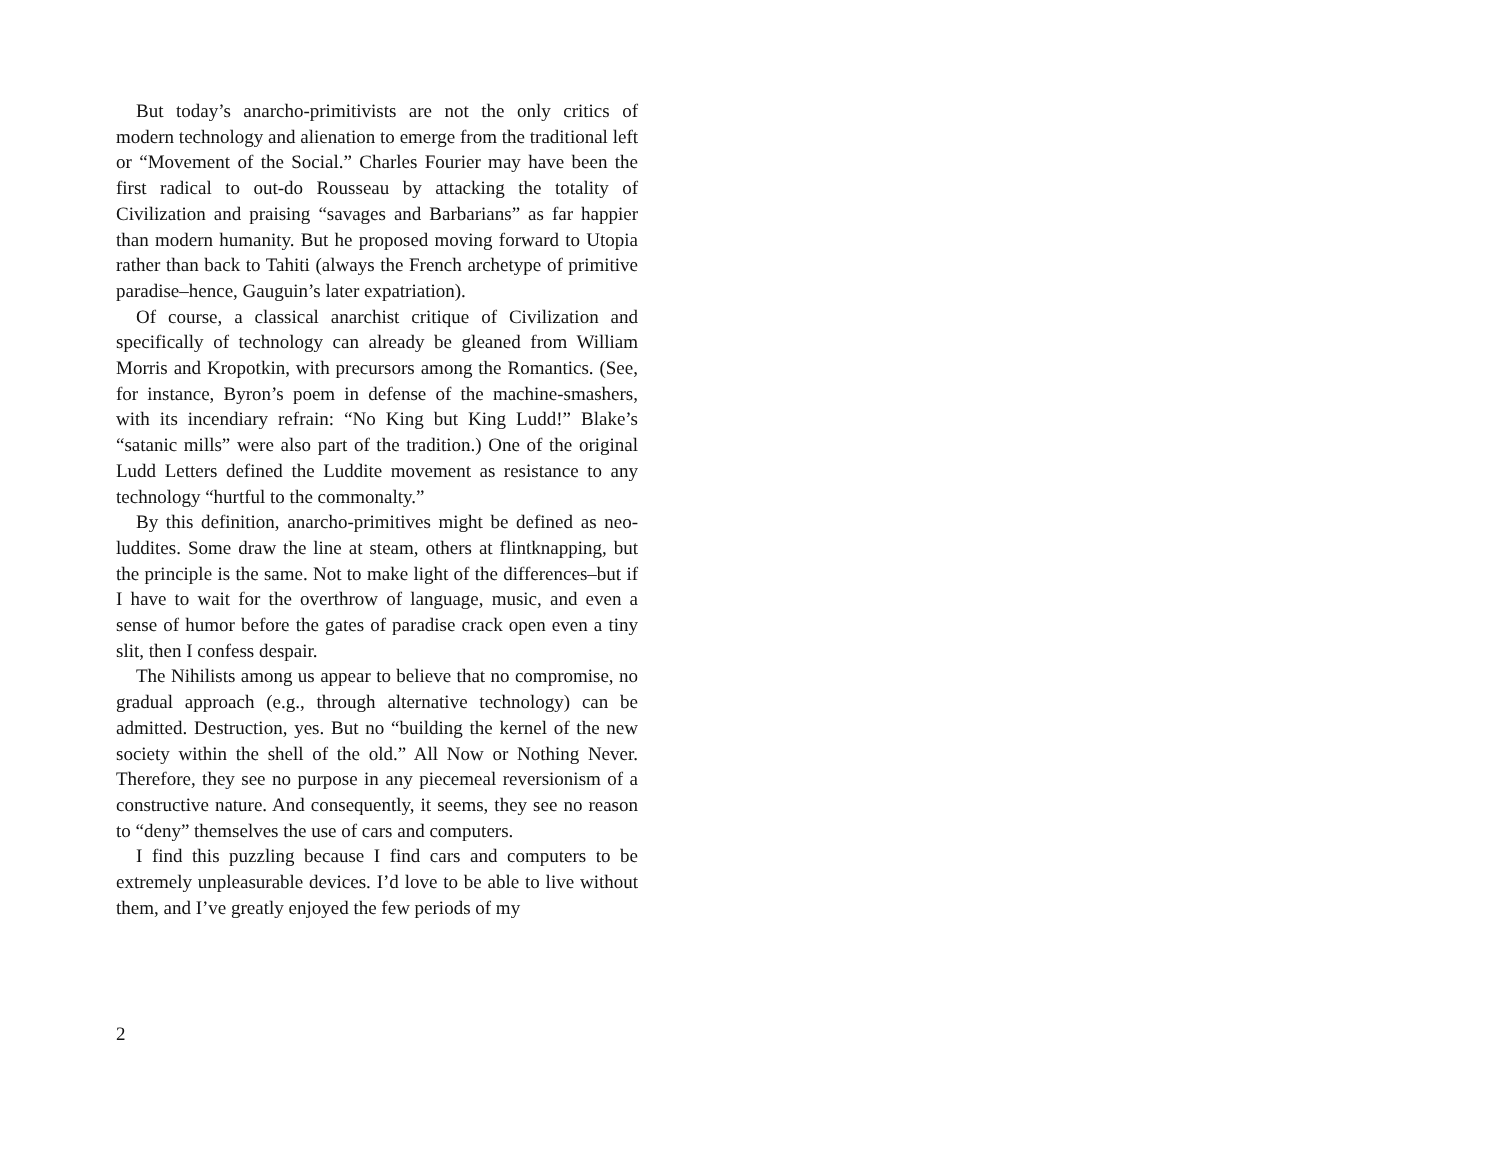But today’s anarcho-primitivists are not the only critics of modern technology and alienation to emerge from the traditional left or “Movement of the Social.” Charles Fourier may have been the first radical to out-do Rousseau by attacking the totality of Civilization and praising “savages and Barbarians” as far happier than modern humanity. But he proposed moving forward to Utopia rather than back to Tahiti (always the French archetype of primitive paradise–hence, Gauguin’s later expatriation).
Of course, a classical anarchist critique of Civilization and specifically of technology can already be gleaned from William Morris and Kropotkin, with precursors among the Romantics. (See, for instance, Byron’s poem in defense of the machine-smashers, with its incendiary refrain: “No King but King Ludd!” Blake’s “satanic mills” were also part of the tradition.) One of the original Ludd Letters defined the Luddite movement as resistance to any technology “hurtful to the commonalty.”
By this definition, anarcho-primitives might be defined as neo-luddites. Some draw the line at steam, others at flintknapping, but the principle is the same. Not to make light of the differences–but if I have to wait for the overthrow of language, music, and even a sense of humor before the gates of paradise crack open even a tiny slit, then I confess despair.
The Nihilists among us appear to believe that no compromise, no gradual approach (e.g., through alternative technology) can be admitted. Destruction, yes. But no “building the kernel of the new society within the shell of the old.” All Now or Nothing Never. Therefore, they see no purpose in any piecemeal reversionism of a constructive nature. And consequently, it seems, they see no reason to “deny” themselves the use of cars and computers.
I find this puzzling because I find cars and computers to be extremely unpleasurable devices. I’d love to be able to live without them, and I’ve greatly enjoyed the few periods of my
2